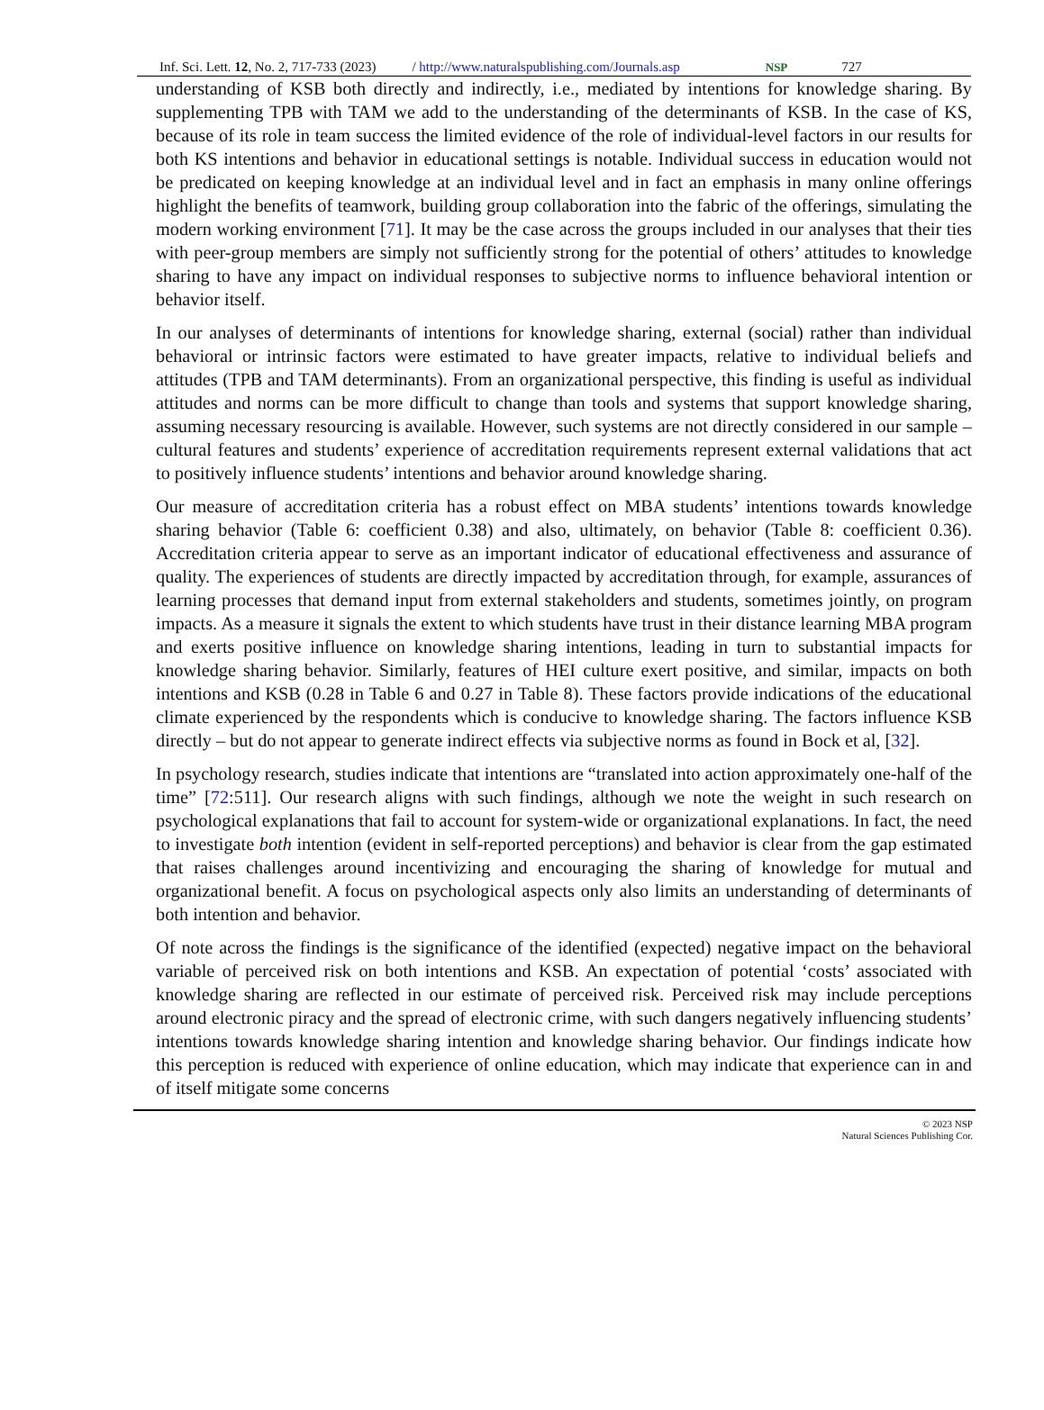Inf. Sci. Lett. 12, No. 2, 717-733 (2023) / http://www.naturalspublishing.com/Journals.asp NSP 727
understanding of KSB both directly and indirectly, i.e., mediated by intentions for knowledge sharing. By supplementing TPB with TAM we add to the understanding of the determinants of KSB. In the case of KS, because of its role in team success the limited evidence of the role of individual-level factors in our results for both KS intentions and behavior in educational settings is notable. Individual success in education would not be predicated on keeping knowledge at an individual level and in fact an emphasis in many online offerings highlight the benefits of teamwork, building group collaboration into the fabric of the offerings, simulating the modern working environment [71]. It may be the case across the groups included in our analyses that their ties with peer-group members are simply not sufficiently strong for the potential of others’ attitudes to knowledge sharing to have any impact on individual responses to subjective norms to influence behavioral intention or behavior itself.
In our analyses of determinants of intentions for knowledge sharing, external (social) rather than individual behavioral or intrinsic factors were estimated to have greater impacts, relative to individual beliefs and attitudes (TPB and TAM determinants). From an organizational perspective, this finding is useful as individual attitudes and norms can be more difficult to change than tools and systems that support knowledge sharing, assuming necessary resourcing is available. However, such systems are not directly considered in our sample – cultural features and students’ experience of accreditation requirements represent external validations that act to positively influence students’ intentions and behavior around knowledge sharing.
Our measure of accreditation criteria has a robust effect on MBA students’ intentions towards knowledge sharing behavior (Table 6: coefficient 0.38) and also, ultimately, on behavior (Table 8: coefficient 0.36). Accreditation criteria appear to serve as an important indicator of educational effectiveness and assurance of quality. The experiences of students are directly impacted by accreditation through, for example, assurances of learning processes that demand input from external stakeholders and students, sometimes jointly, on program impacts. As a measure it signals the extent to which students have trust in their distance learning MBA program and exerts positive influence on knowledge sharing intentions, leading in turn to substantial impacts for knowledge sharing behavior. Similarly, features of HEI culture exert positive, and similar, impacts on both intentions and KSB (0.28 in Table 6 and 0.27 in Table 8). These factors provide indications of the educational climate experienced by the respondents which is conducive to knowledge sharing. The factors influence KSB directly – but do not appear to generate indirect effects via subjective norms as found in Bock et al, [32].
In psychology research, studies indicate that intentions are “translated into action approximately one-half of the time” [72:511]. Our research aligns with such findings, although we note the weight in such research on psychological explanations that fail to account for system-wide or organizational explanations. In fact, the need to investigate both intention (evident in self-reported perceptions) and behavior is clear from the gap estimated that raises challenges around incentivizing and encouraging the sharing of knowledge for mutual and organizational benefit. A focus on psychological aspects only also limits an understanding of determinants of both intention and behavior.
Of note across the findings is the significance of the identified (expected) negative impact on the behavioral variable of perceived risk on both intentions and KSB. An expectation of potential ‘costs’ associated with knowledge sharing are reflected in our estimate of perceived risk. Perceived risk may include perceptions around electronic piracy and the spread of electronic crime, with such dangers negatively influencing students’ intentions towards knowledge sharing intention and knowledge sharing behavior. Our findings indicate how this perception is reduced with experience of online education, which may indicate that experience can in and of itself mitigate some concerns
© 2023 NSP
Natural Sciences Publishing Cor.